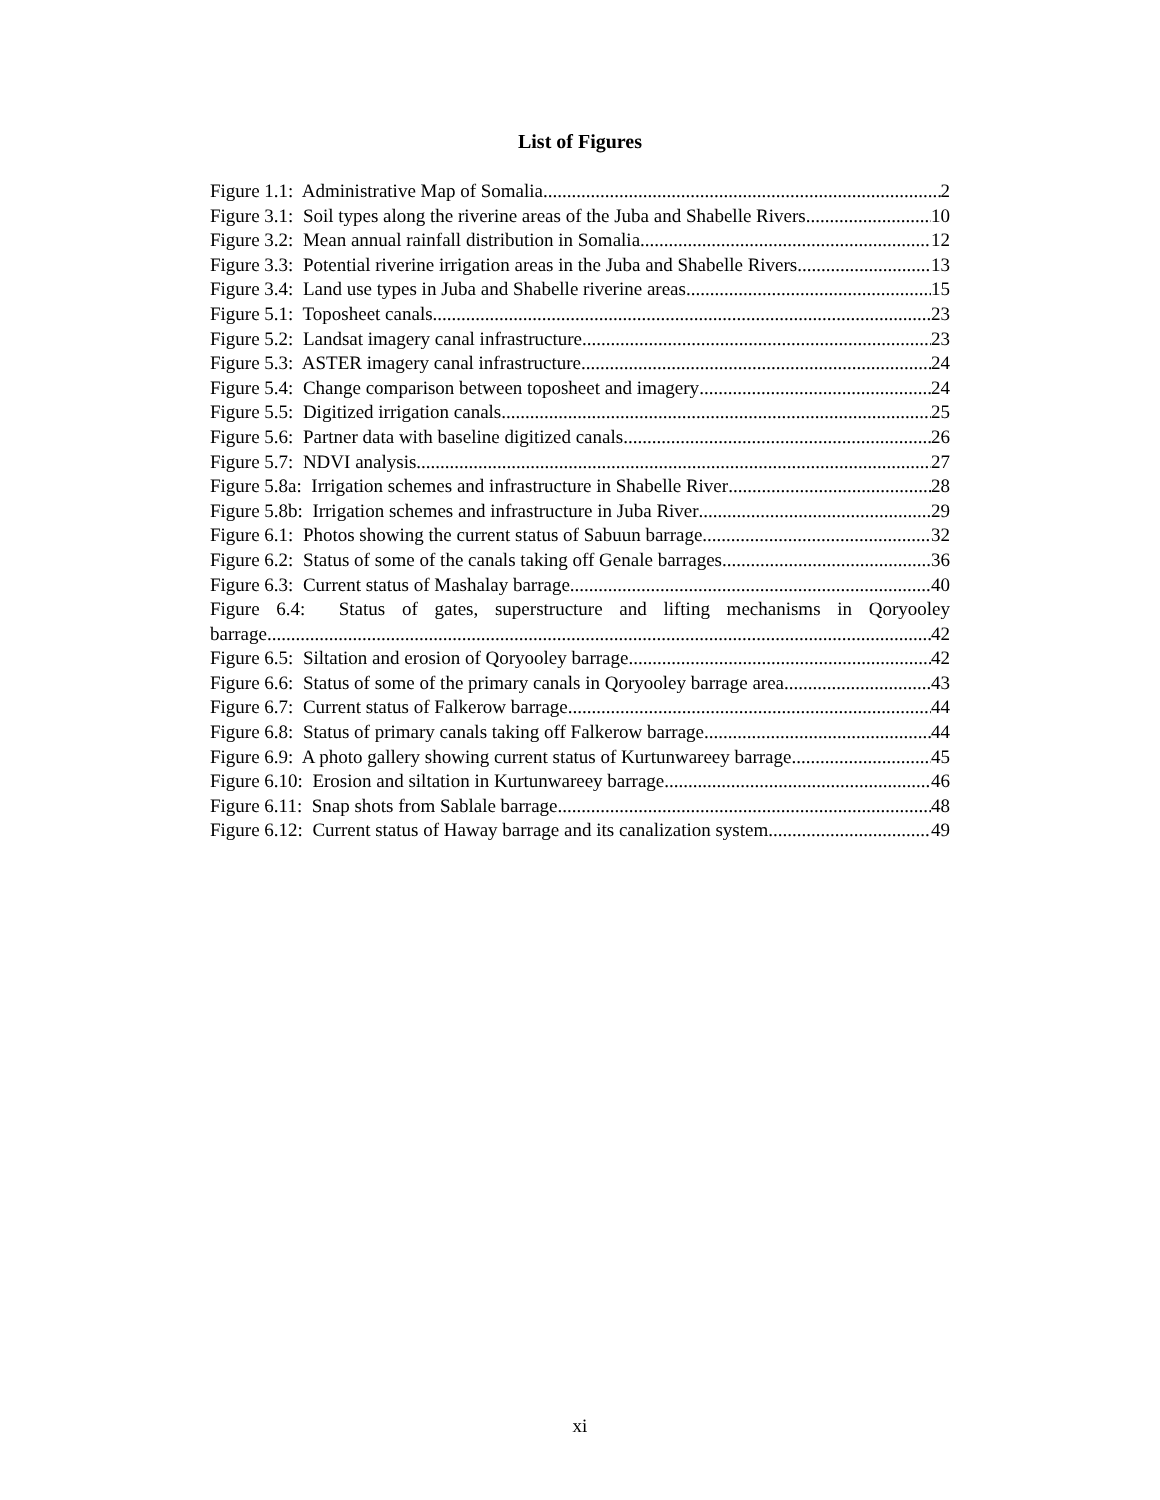List of Figures
Figure 1.1: Administrative Map of Somalia 2
Figure 3.1: Soil types along the riverine areas of the Juba and Shabelle Rivers 10
Figure 3.2: Mean annual rainfall distribution in Somalia 12
Figure 3.3: Potential riverine irrigation areas in the Juba and Shabelle Rivers 13
Figure 3.4: Land use types in Juba and Shabelle riverine areas 15
Figure 5.1: Toposheet canals 23
Figure 5.2: Landsat imagery canal infrastructure 23
Figure 5.3: ASTER imagery canal infrastructure 24
Figure 5.4: Change comparison between toposheet and imagery 24
Figure 5.5: Digitized irrigation canals 25
Figure 5.6: Partner data with baseline digitized canals 26
Figure 5.7: NDVI analysis 27
Figure 5.8a: Irrigation schemes and infrastructure in Shabelle River 28
Figure 5.8b: Irrigation schemes and infrastructure in Juba River 29
Figure 6.1: Photos showing the current status of Sabuun barrage 32
Figure 6.2: Status of some of the canals taking off Genale barrages 36
Figure 6.3: Current status of Mashalay barrage 40
Figure 6.4: Status of gates, superstructure and lifting mechanisms in Qoryooley
barrage 42
Figure 6.5: Siltation and erosion of Qoryooley barrage 42
Figure 6.6: Status of some of the primary canals in Qoryooley barrage area 43
Figure 6.7: Current status of Falkerow barrage 44
Figure 6.8: Status of primary canals taking off Falkerow barrage 44
Figure 6.9: A photo gallery showing current status of Kurtunwareey barrage 45
Figure 6.10: Erosion and siltation in Kurtunwareey barrage 46
Figure 6.11: Snap shots from Sablale barrage 48
Figure 6.12: Current status of Haway barrage and its canalization system 49
xi